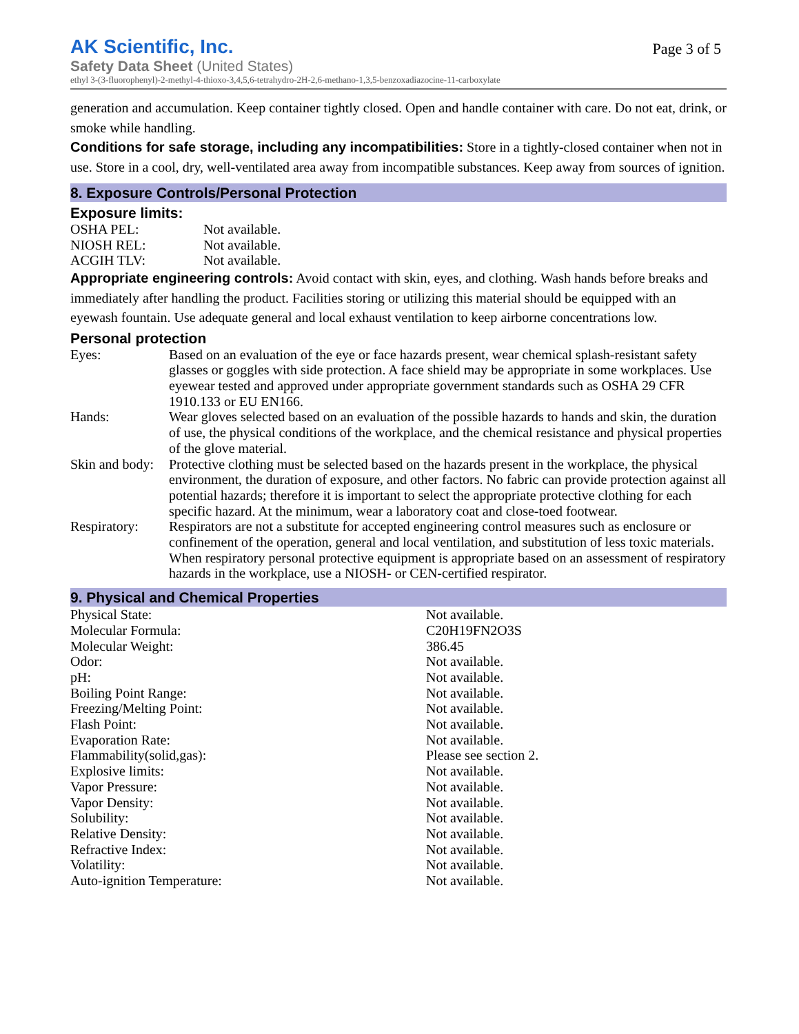AK Scientific, Inc.
Page 3 of 5
Safety Data Sheet (United States)
ethyl 3-(3-fluorophenyl)-2-methyl-4-thioxo-3,4,5,6-tetrahydro-2H-2,6-methano-1,3,5-benzoxadiazocine-11-carboxylate
generation and accumulation. Keep container tightly closed. Open and handle container with care. Do not eat, drink, or smoke while handling.
Conditions for safe storage, including any incompatibilities: Store in a tightly-closed container when not in use. Store in a cool, dry, well-ventilated area away from incompatible substances. Keep away from sources of ignition.
8. Exposure Controls/Personal Protection
Exposure limits:
| OSHA PEL: | Not available. |
| NIOSH REL: | Not available. |
| ACGIH TLV: | Not available. |
Appropriate engineering controls: Avoid contact with skin, eyes, and clothing. Wash hands before breaks and immediately after handling the product. Facilities storing or utilizing this material should be equipped with an eyewash fountain. Use adequate general and local exhaust ventilation to keep airborne concentrations low.
Personal protection
| Eyes: | Based on an evaluation of the eye or face hazards present, wear chemical splash-resistant safety glasses or goggles with side protection. A face shield may be appropriate in some workplaces. Use eyewear tested and approved under appropriate government standards such as OSHA 29 CFR 1910.133 or EU EN166. |
| Hands: | Wear gloves selected based on an evaluation of the possible hazards to hands and skin, the duration of use, the physical conditions of the workplace, and the chemical resistance and physical properties of the glove material. |
| Skin and body: | Protective clothing must be selected based on the hazards present in the workplace, the physical environment, the duration of exposure, and other factors. No fabric can provide protection against all potential hazards; therefore it is important to select the appropriate protective clothing for each specific hazard. At the minimum, wear a laboratory coat and close-toed footwear. |
| Respiratory: | Respirators are not a substitute for accepted engineering control measures such as enclosure or confinement of the operation, general and local ventilation, and substitution of less toxic materials. When respiratory personal protective equipment is appropriate based on an assessment of respiratory hazards in the workplace, use a NIOSH- or CEN-certified respirator. |
9. Physical and Chemical Properties
| Physical State: | Not available. |
| Molecular Formula: | C20H19FN2O3S |
| Molecular Weight: | 386.45 |
| Odor: | Not available. |
| pH: | Not available. |
| Boiling Point Range: | Not available. |
| Freezing/Melting Point: | Not available. |
| Flash Point: | Not available. |
| Evaporation Rate: | Not available. |
| Flammability(solid,gas): | Please see section 2. |
| Explosive limits: | Not available. |
| Vapor Pressure: | Not available. |
| Vapor Density: | Not available. |
| Solubility: | Not available. |
| Relative Density: | Not available. |
| Refractive Index: | Not available. |
| Volatility: | Not available. |
| Auto-ignition Temperature: | Not available. |